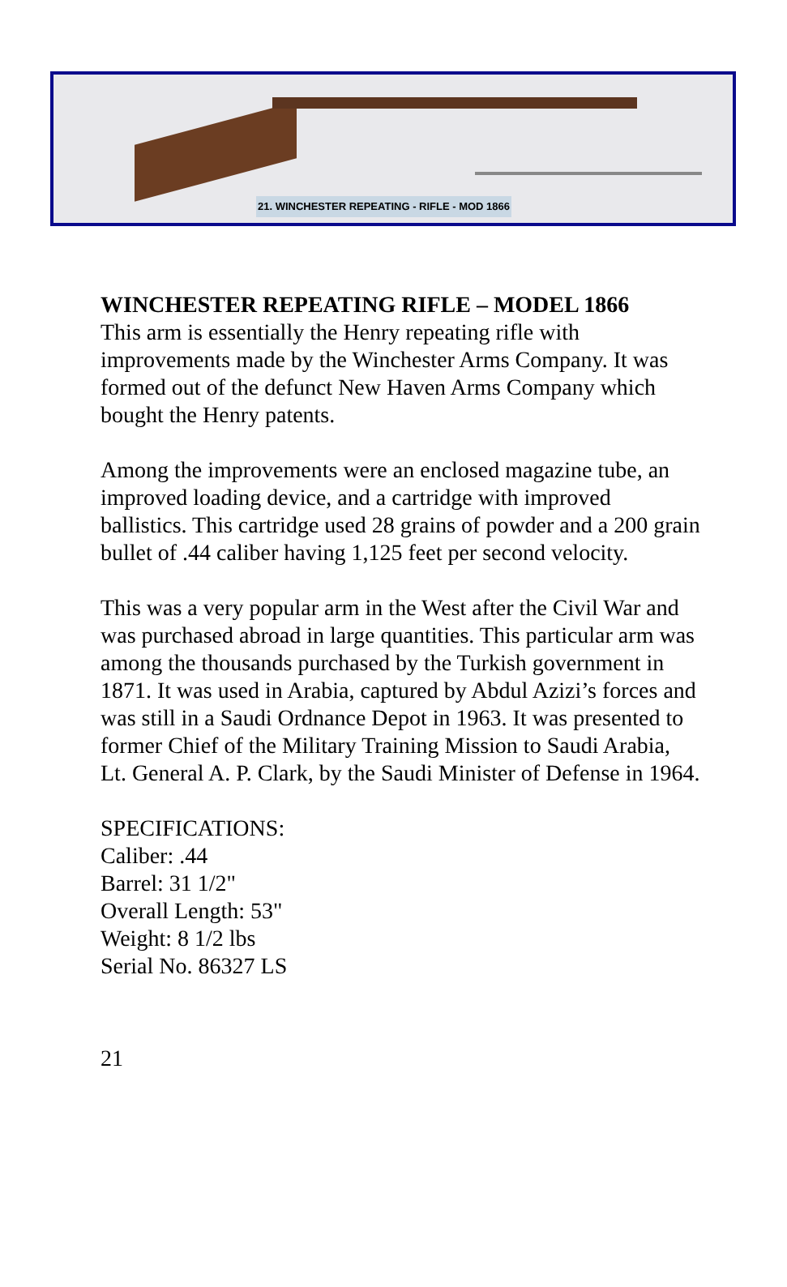21. WINCHESTER REPEATING - RIFLE - MOD 1866
WINCHESTER REPEATING RIFLE – MODEL 1866
This arm is essentially the Henry repeating rifle with improvements made by the Winchester Arms Company. It was formed out of the defunct New Haven Arms Company which bought the Henry patents.
Among the improvements were an enclosed magazine tube, an improved loading device, and a cartridge with improved ballistics. This cartridge used 28 grains of powder and a 200 grain bullet of .44 caliber having 1,125 feet per second velocity.
This was a very popular arm in the West after the Civil War and was purchased abroad in large quantities. This particular arm was among the thousands purchased by the Turkish government in 1871. It was used in Arabia, captured by Abdul Azizi’s forces and was still in a Saudi Ordnance Depot in 1963. It was presented to former Chief of the Military Training Mission to Saudi Arabia, Lt. General A. P. Clark, by the Saudi Minister of Defense in 1964.
SPECIFICATIONS:
Caliber: .44
Barrel: 31 1/2"
Overall Length: 53"
Weight: 8 1/2 lbs
Serial No. 86327 LS
21